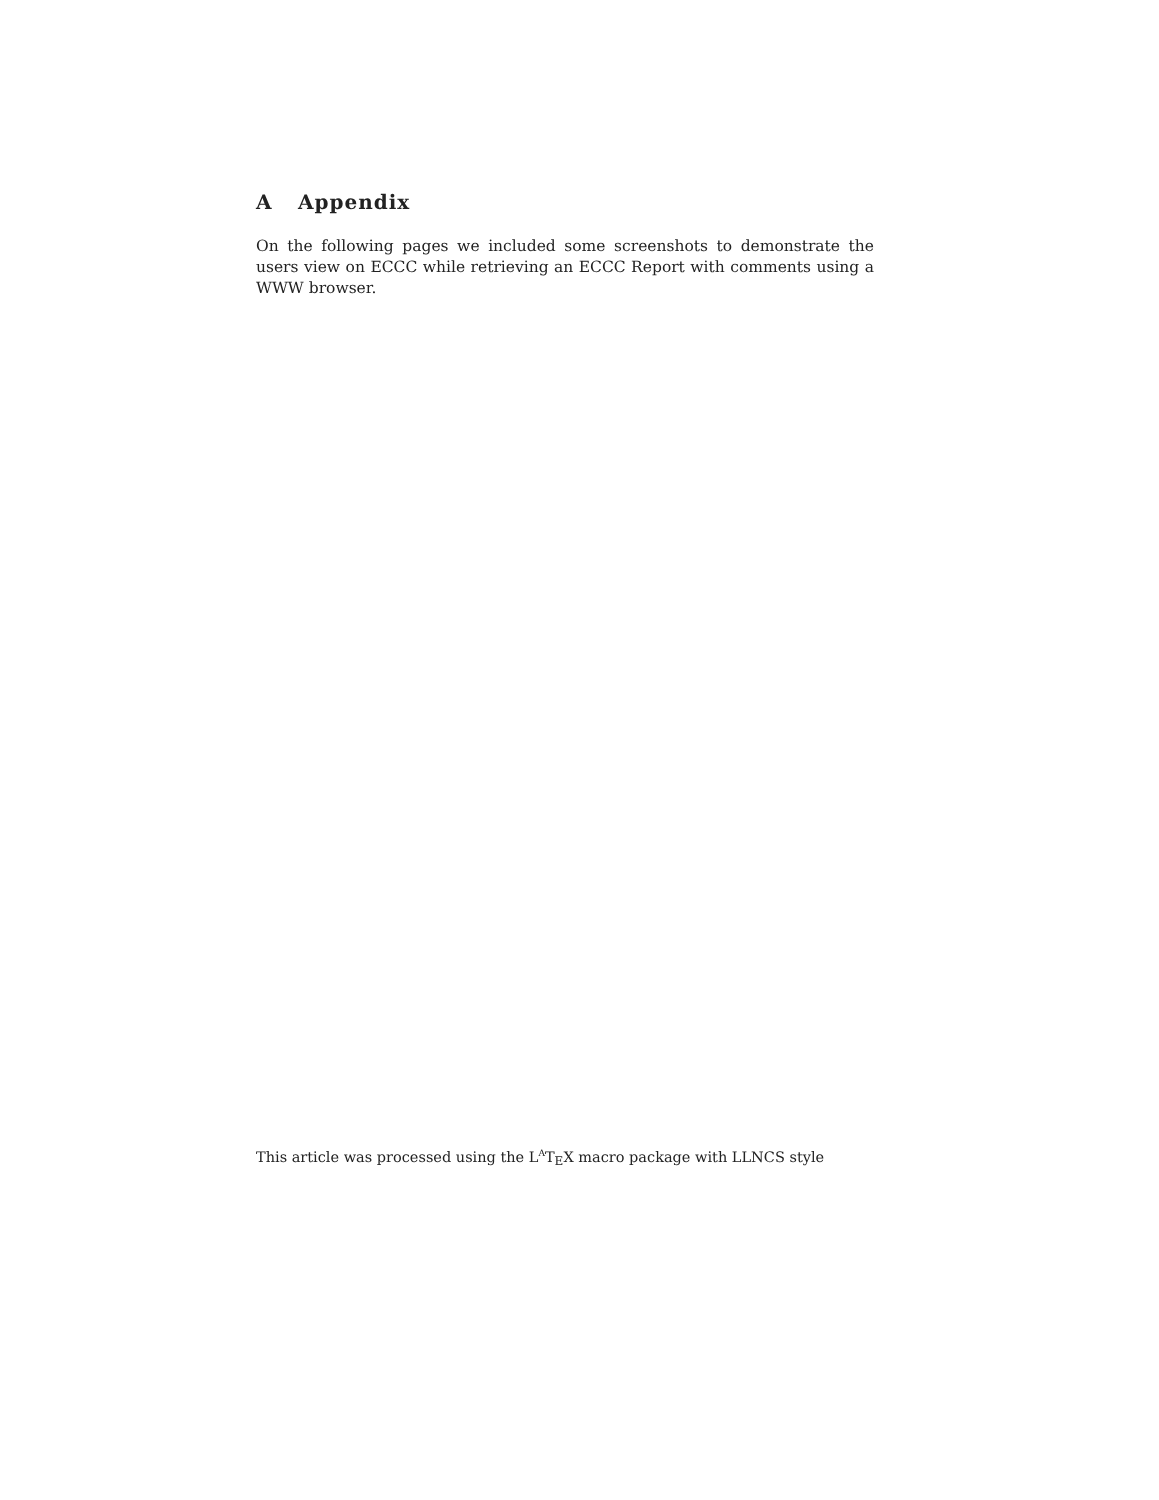A Appendix
On the following pages we included some screenshots to demonstrate the users view on ECCC while retrieving an ECCC Report with comments using a WWW browser.
This article was processed using the L<sup>A</sup>T<sub>E</sub>X macro package with LLNCS style